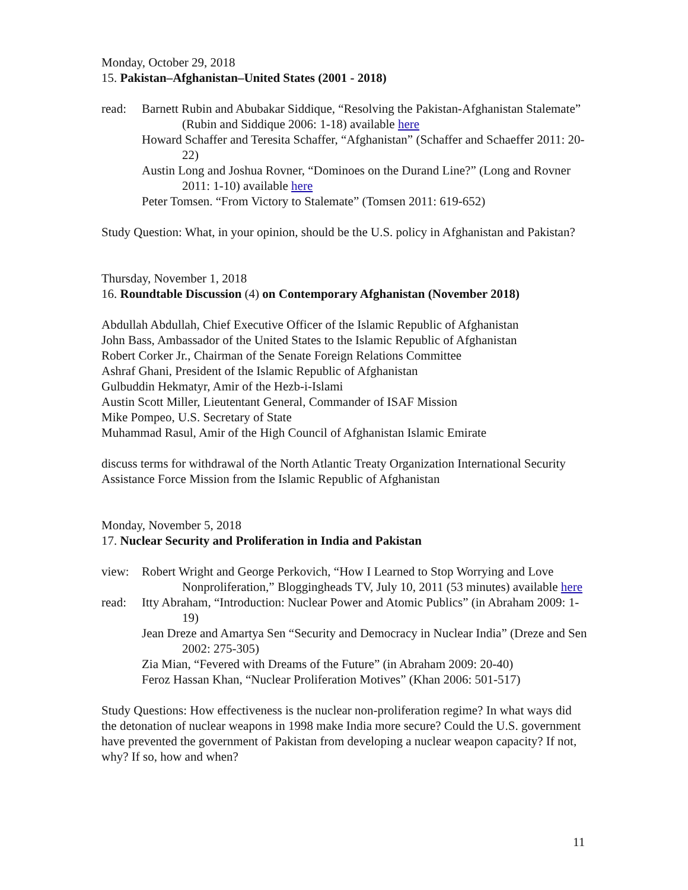Monday, October 29, 2018
15. Pakistan–Afghanistan–United States (2001 - 2018)
read: Barnett Rubin and Abubakar Siddique, “Resolving the Pakistan-Afghanistan Stalemate” (Rubin and Siddique 2006: 1-18) available here
Howard Schaffer and Teresita Schaffer, “Afghanistan” (Schaffer and Schaeffer 2011: 20-22)
Austin Long and Joshua Rovner, “Dominoes on the Durand Line?” (Long and Rovner 2011: 1-10) available here
Peter Tomsen. “From Victory to Stalemate” (Tomsen 2011: 619-652)
Study Question: What, in your opinion, should be the U.S. policy in Afghanistan and Pakistan?
Thursday, November 1, 2018
16. Roundtable Discussion (4) on Contemporary Afghanistan (November 2018)
Abdullah Abdullah, Chief Executive Officer of the Islamic Republic of Afghanistan
John Bass, Ambassador of the United States to the Islamic Republic of Afghanistan
Robert Corker Jr., Chairman of the Senate Foreign Relations Committee
Ashraf Ghani, President of the Islamic Republic of Afghanistan
Gulbuddin Hekmatyr, Amir of the Hezb-i-Islami
Austin Scott Miller, Lieutentant General, Commander of ISAF Mission
Mike Pompeo, U.S. Secretary of State
Muhammad Rasul, Amir of the High Council of Afghanistan Islamic Emirate
discuss terms for withdrawal of the North Atlantic Treaty Organization International Security Assistance Force Mission from the Islamic Republic of Afghanistan
Monday, November 5, 2018
17. Nuclear Security and Proliferation in India and Pakistan
view: Robert Wright and George Perkovich, “How I Learned to Stop Worrying and Love Nonproliferation,” Bloggingheads TV, July 10, 2011 (53 minutes) available here
read: Itty Abraham, “Introduction: Nuclear Power and Atomic Publics” (in Abraham 2009: 1-19)
Jean Dreze and Amartya Sen “Security and Democracy in Nuclear India” (Dreze and Sen 2002: 275-305)
Zia Mian, “Fevered with Dreams of the Future” (in Abraham 2009: 20-40)
Feroz Hassan Khan, “Nuclear Proliferation Motives” (Khan 2006: 501-517)
Study Questions: How effectiveness is the nuclear non-proliferation regime? In what ways did the detonation of nuclear weapons in 1998 make India more secure? Could the U.S. government have prevented the government of Pakistan from developing a nuclear weapon capacity? If not, why? If so, how and when?
11